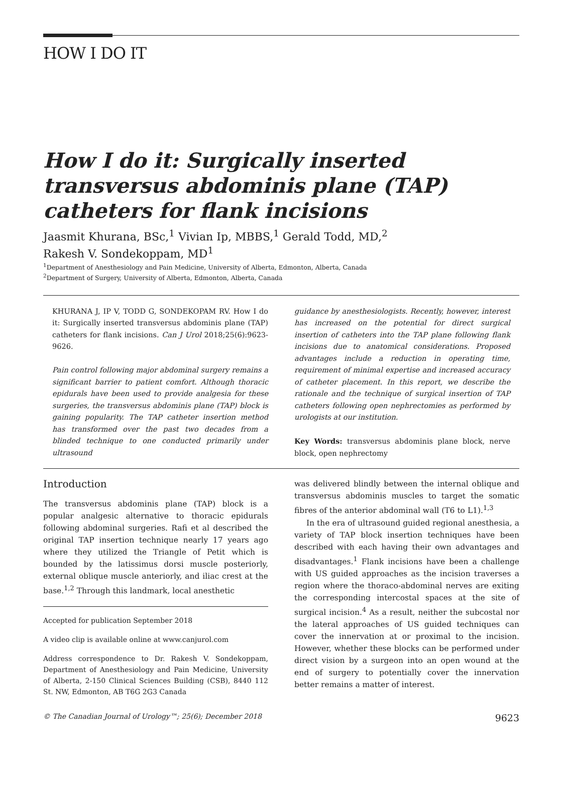HOW I DO IT
How I do it: Surgically inserted transversus abdominis plane (TAP) catheters for flank incisions
Jaasmit Khurana, BSc,<sup>1</sup> Vivian Ip, MBBS,<sup>1</sup> Gerald Todd, MD,<sup>2</sup>
Rakesh V. Sondekoppam, MD<sup>1</sup>
<sup>1</sup> Department of Anesthesiology and Pain Medicine, University of Alberta, Edmonton, Alberta, Canada
<sup>2</sup> Department of Surgery, University of Alberta, Edmonton, Alberta, Canada
KHURANA J, IP V, TODD G, SONDEKOPAM RV. How I do it: Surgically inserted transversus abdominis plane (TAP) catheters for flank incisions. Can J Urol 2018;25(6):9623-9626.
Pain control following major abdominal surgery remains a significant barrier to patient comfort. Although thoracic epidurals have been used to provide analgesia for these surgeries, the transversus abdominis plane (TAP) block is gaining popularity. The TAP catheter insertion method has transformed over the past two decades from a blinded technique to one conducted primarily under ultrasound
guidance by anesthesiologists. Recently, however, interest has increased on the potential for direct surgical insertion of catheters into the TAP plane following flank incisions due to anatomical considerations. Proposed advantages include a reduction in operating time, requirement of minimal expertise and increased accuracy of catheter placement. In this report, we describe the rationale and the technique of surgical insertion of TAP catheters following open nephrectomies as performed by urologists at our institution.
Key Words: transversus abdominis plane block, nerve block, open nephrectomy
Introduction
The transversus abdominis plane (TAP) block is a popular analgesic alternative to thoracic epidurals following abdominal surgeries. Rafi et al described the original TAP insertion technique nearly 17 years ago where they utilized the Triangle of Petit which is bounded by the latissimus dorsi muscle posteriorly, external oblique muscle anteriorly, and iliac crest at the base.<sup>1,2</sup> Through this landmark, local anesthetic
Accepted for publication September 2018
A video clip is available online at www.canjurol.com
Address correspondence to Dr. Rakesh V. Sondekoppam, Department of Anesthesiology and Pain Medicine, University of Alberta, 2-150 Clinical Sciences Building (CSB), 8440 112 St. NW, Edmonton, AB T6G 2G3 Canada
was delivered blindly between the internal oblique and transversus abdominis muscles to target the somatic fibres of the anterior abdominal wall (T6 to L1).<sup>1,3</sup>
In the era of ultrasound guided regional anesthesia, a variety of TAP block insertion techniques have been described with each having their own advantages and disadvantages.<sup>1</sup> Flank incisions have been a challenge with US guided approaches as the incision traverses a region where the thoraco-abdominal nerves are exiting the corresponding intercostal spaces at the site of surgical incision.<sup>4</sup> As a result, neither the subcostal nor the lateral approaches of US guided techniques can cover the innervation at or proximal to the incision. However, whether these blocks can be performed under direct vision by a surgeon into an open wound at the end of surgery to potentially cover the innervation better remains a matter of interest.
© The Canadian Journal of Urology™; 25(6); December 2018 9623